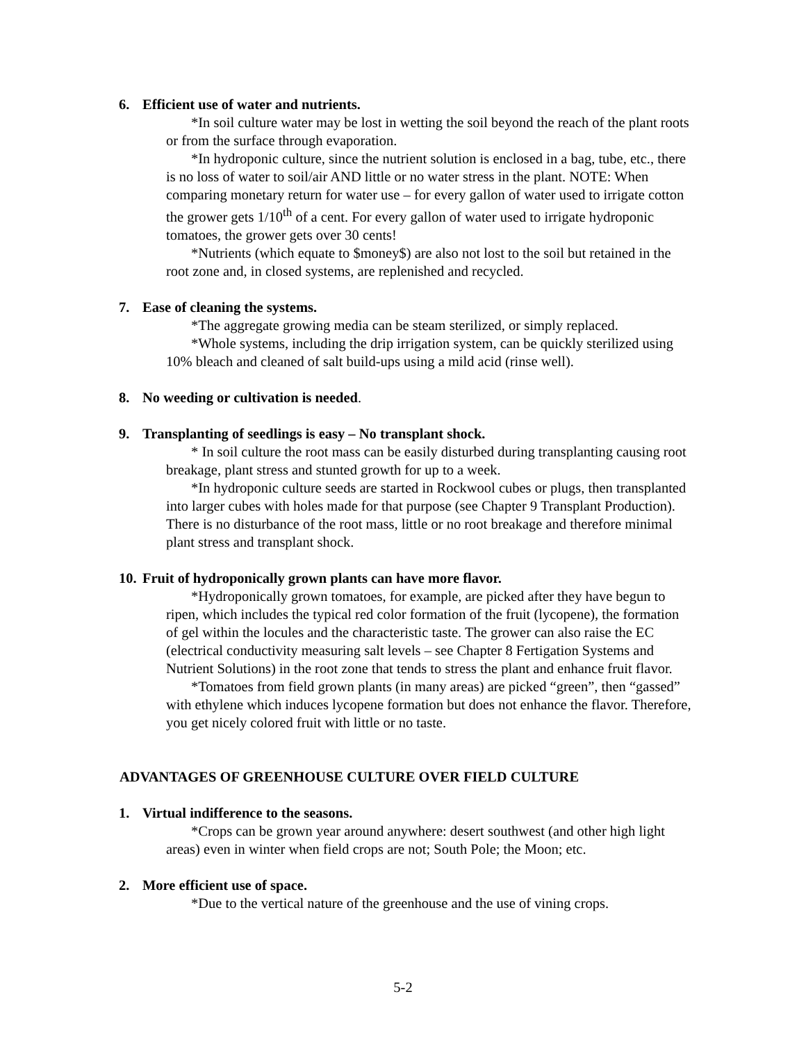6. Efficient use of water and nutrients.
*In soil culture water may be lost in wetting the soil beyond the reach of the plant roots or from the surface through evaporation.
*In hydroponic culture, since the nutrient solution is enclosed in a bag, tube, etc., there is no loss of water to soil/air AND little or no water stress in the plant. NOTE: When comparing monetary return for water use – for every gallon of water used to irrigate cotton the grower gets 1/10<sup>th</sup> of a cent. For every gallon of water used to irrigate hydroponic tomatoes, the grower gets over 30 cents!
*Nutrients (which equate to $money$) are also not lost to the soil but retained in the root zone and, in closed systems, are replenished and recycled.
7. Ease of cleaning the systems.
*The aggregate growing media can be steam sterilized, or simply replaced.
*Whole systems, including the drip irrigation system, can be quickly sterilized using 10% bleach and cleaned of salt build-ups using a mild acid (rinse well).
8. No weeding or cultivation is needed.
9. Transplanting of seedlings is easy – No transplant shock.
* In soil culture the root mass can be easily disturbed during transplanting causing root breakage, plant stress and stunted growth for up to a week.
*In hydroponic culture seeds are started in Rockwool cubes or plugs, then transplanted into larger cubes with holes made for that purpose (see Chapter 9 Transplant Production). There is no disturbance of the root mass, little or no root breakage and therefore minimal plant stress and transplant shock.
10. Fruit of hydroponically grown plants can have more flavor.
*Hydroponically grown tomatoes, for example, are picked after they have begun to ripen, which includes the typical red color formation of the fruit (lycopene), the formation of gel within the locules and the characteristic taste. The grower can also raise the EC (electrical conductivity measuring salt levels – see Chapter 8 Fertigation Systems and Nutrient Solutions) in the root zone that tends to stress the plant and enhance fruit flavor.
*Tomatoes from field grown plants (in many areas) are picked “green”, then “gassed” with ethylene which induces lycopene formation but does not enhance the flavor. Therefore, you get nicely colored fruit with little or no taste.
ADVANTAGES OF GREENHOUSE CULTURE OVER FIELD CULTURE
1. Virtual indifference to the seasons.
*Crops can be grown year around anywhere: desert southwest (and other high light areas) even in winter when field crops are not; South Pole; the Moon; etc.
2. More efficient use of space.
*Due to the vertical nature of the greenhouse and the use of vining crops.
5-2